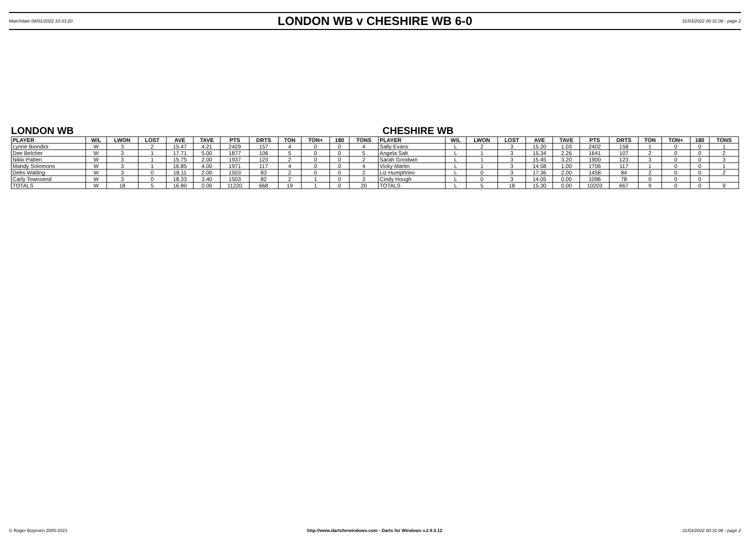Matchdate 08/01/2022 10:33:20 LONDON WB v CHESHIRE WB 6-0 31/03/2022 00:31:08 - page 2
LONDON WB CHESHIRE WB
| PLAYER | W/L | LWON | LOST | AVE | TAVE | PTS | DRTS | TON | TON+ | 180 | TONS | PLAYER | W/L | LWON | LOST | AVE | TAVE | PTS | DRTS | TON | TON+ | 180 | TONS |
| --- | --- | --- | --- | --- | --- | --- | --- | --- | --- | --- | --- | --- | --- | --- | --- | --- | --- | --- | --- | --- | --- | --- | --- |
| Lynne Biondini | W | 3 | 2 | 15.47 | 4.21 | 2429 | 157 | 4 | 0 | 0 | 4 | Sally Evans | L | 2 | 3 | 15.20 | 1.03 | 2402 | 158 | 1 | 0 | 0 | 1 |
| Dee Belcher | W | 3 | 1 | 17.71 | 5.00 | 1877 | 106 | 5 | 0 | 0 | 5 | Angela Salt | L | 1 | 3 | 15.34 | 2.26 | 1641 | 107 | 2 | 0 | 0 | 2 |
| Nikki Patten | W | 3 | 1 | 15.75 | 2.00 | 1937 | 123 | 2 | 0 | 0 | 2 | Sarah Goodwin | L | 1 | 3 | 15.45 | 3.20 | 1900 | 123 | 3 | 0 | 0 | 3 |
| Mandy Solomons | W | 3 | 1 | 16.85 | 4.00 | 1971 | 117 | 4 | 0 | 0 | 4 | Vicky Martin | L | 1 | 3 | 14.58 | 1.00 | 1706 | 117 | 1 | 0 | 0 | 1 |
| Debs Watling | W | 3 | 0 | 18.11 | 2.00 | 1503 | 83 | 2 | 0 | 0 | 2 | Liz Humphries | L | 0 | 3 | 17.36 | 2.00 | 1458 | 84 | 2 | 0 | 0 | 2 |
| Carly Townsend | W | 3 | 0 | 18.33 | 3.40 | 1503 | 82 | 2 | 1 | 0 | 3 | Cindy Hough | L | 0 | 3 | 14.05 | 0.00 | 1096 | 78 | 0 | 0 | 0 | |
| TOTALS | W | 18 | 5 | 16.80 | 0.00 | 11220 | 668 | 19 | 1 | 0 | 20 | TOTALS | L | 5 | 18 | 15.30 | 0.00 | 10203 | 667 | 9 | 0 | 0 | 9 |
© Roger Boyesen 2005-2021 http://www.dartsforwindows.com - Darts for Windows v.2.9.3.12 31/03/2022 00:31:08 - page 2